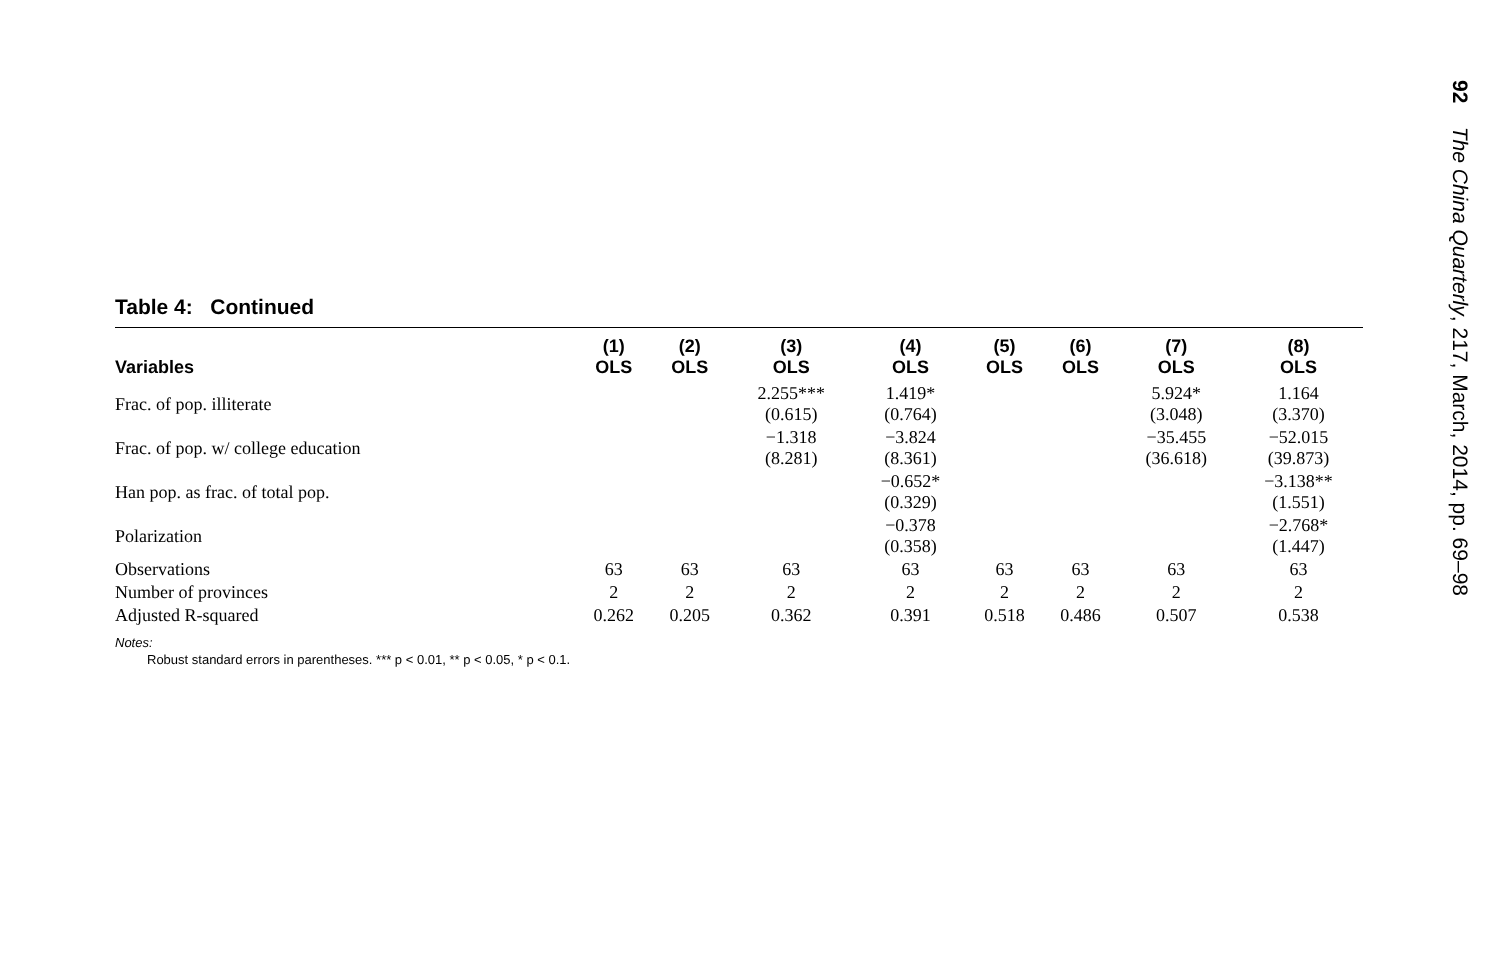Table 4: Continued
| Variables | (1) OLS | (2) OLS | (3) OLS | (4) OLS | (5) OLS | (6) OLS | (7) OLS | (8) OLS |
| --- | --- | --- | --- | --- | --- | --- | --- | --- |
| Frac. of pop. illiterate | | | 2.255*** (0.615) | 1.419* (0.764) | | | 5.924* (3.048) | 1.164 (3.370) |
| Frac. of pop. w/ college education | | | −1.318 (8.281) | −3.824 (8.361) | | | −35.455 (36.618) | −52.015 (39.873) |
| Han pop. as frac. of total pop. | | | | −0.652* (0.329) | | | | −3.138** (1.551) |
| Polarization | | | | −0.378 (0.358) | | | | −2.768* (1.447) |
| Observations | 63 | 63 | 63 | 63 | 63 | 63 | 63 | 63 |
| Number of provinces | 2 | 2 | 2 | 2 | 2 | 2 | 2 | 2 |
| Adjusted R-squared | 0.262 | 0.205 | 0.362 | 0.391 | 0.518 | 0.486 | 0.507 | 0.538 |
Notes:
Robust standard errors in parentheses. *** p < 0.01, ** p < 0.05, * p < 0.1.
92 The China Quarterly, 217, March, 2014, pp. 69–98